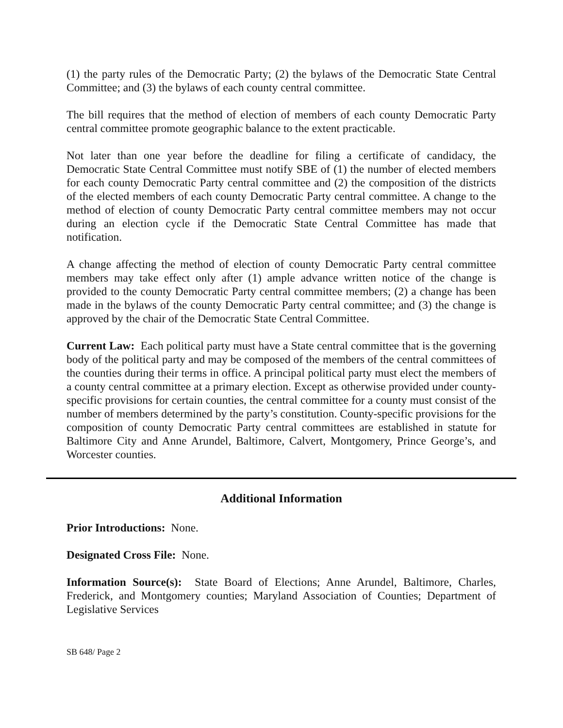(1) the party rules of the Democratic Party; (2) the bylaws of the Democratic State Central Committee; and (3) the bylaws of each county central committee.
The bill requires that the method of election of members of each county Democratic Party central committee promote geographic balance to the extent practicable.
Not later than one year before the deadline for filing a certificate of candidacy, the Democratic State Central Committee must notify SBE of (1) the number of elected members for each county Democratic Party central committee and (2) the composition of the districts of the elected members of each county Democratic Party central committee. A change to the method of election of county Democratic Party central committee members may not occur during an election cycle if the Democratic State Central Committee has made that notification.
A change affecting the method of election of county Democratic Party central committee members may take effect only after (1) ample advance written notice of the change is provided to the county Democratic Party central committee members; (2) a change has been made in the bylaws of the county Democratic Party central committee; and (3) the change is approved by the chair of the Democratic State Central Committee.
Current Law: Each political party must have a State central committee that is the governing body of the political party and may be composed of the members of the central committees of the counties during their terms in office. A principal political party must elect the members of a county central committee at a primary election. Except as otherwise provided under county-specific provisions for certain counties, the central committee for a county must consist of the number of members determined by the party’s constitution. County-specific provisions for the composition of county Democratic Party central committees are established in statute for Baltimore City and Anne Arundel, Baltimore, Calvert, Montgomery, Prince George’s, and Worcester counties.
Additional Information
Prior Introductions: None.
Designated Cross File: None.
Information Source(s): State Board of Elections; Anne Arundel, Baltimore, Charles, Frederick, and Montgomery counties; Maryland Association of Counties; Department of Legislative Services
SB 648/ Page 2